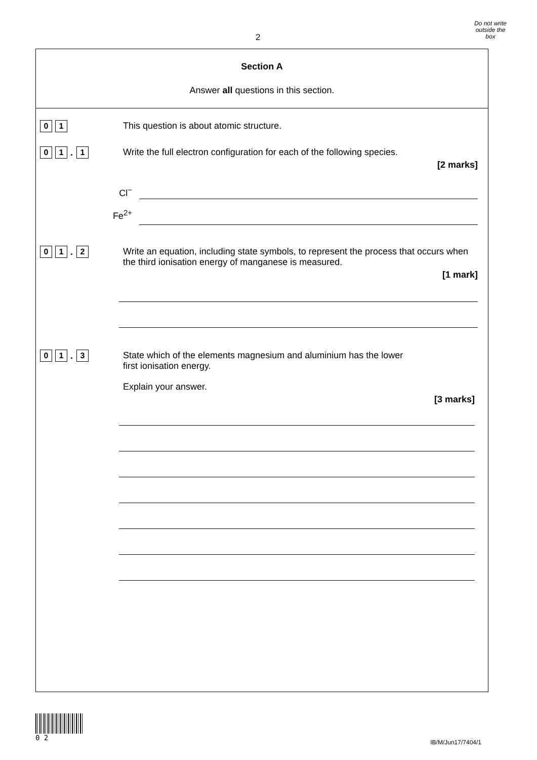2
Do not write
outside the
box
Section A
Answer all questions in this section.
0 1
This question is about atomic structure.
0 1. 1
Write the full electron configuration for each of the following species.
[2 marks]
Cl<sup>−</sup>
Fe<sup>2+</sup>
0 1. 2
Write an equation, including state symbols, to represent the process that occurs when the third ionisation energy of manganese is measured.
[1 mark]
0 1. 3
State which of the elements magnesium and aluminium has the lower
first ionisation energy.
Explain your answer.
[3 marks]
0 2
IB/M/Jun17/7404/1